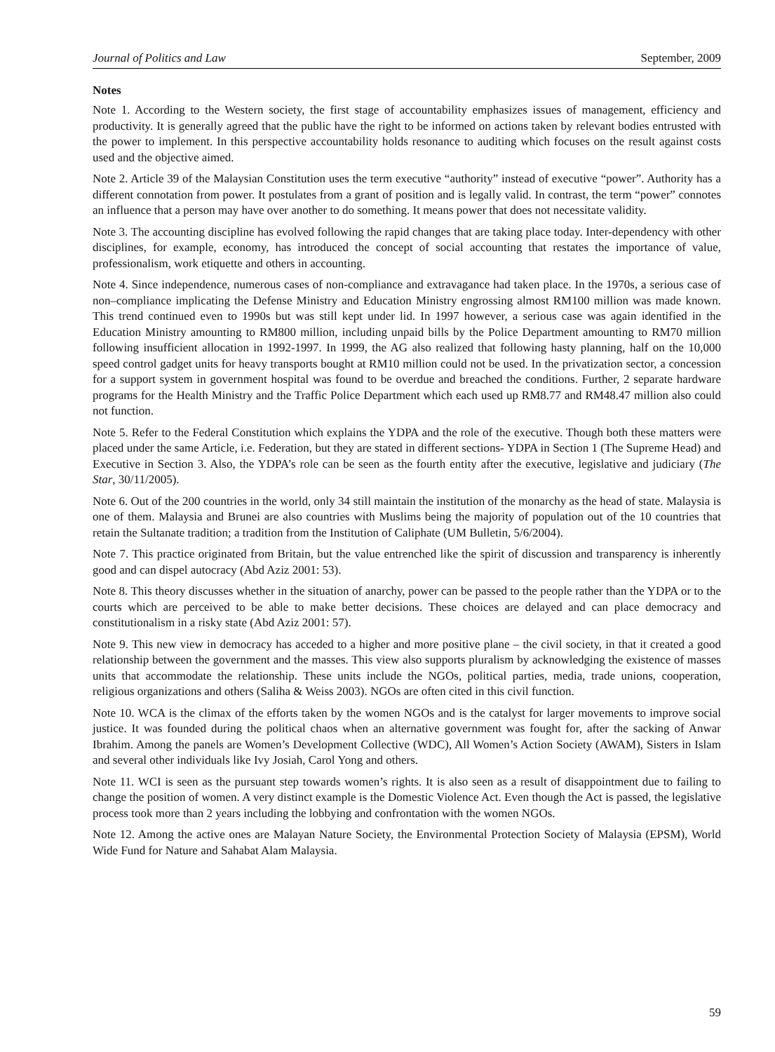Journal of Politics and Law September, 2009
Notes
Note 1. According to the Western society, the first stage of accountability emphasizes issues of management, efficiency and productivity. It is generally agreed that the public have the right to be informed on actions taken by relevant bodies entrusted with the power to implement. In this perspective accountability holds resonance to auditing which focuses on the result against costs used and the objective aimed.
Note 2. Article 39 of the Malaysian Constitution uses the term executive “authority” instead of executive “power”. Authority has a different connotation from power. It postulates from a grant of position and is legally valid. In contrast, the term “power” connotes an influence that a person may have over another to do something. It means power that does not necessitate validity.
Note 3. The accounting discipline has evolved following the rapid changes that are taking place today. Inter-dependency with other disciplines, for example, economy, has introduced the concept of social accounting that restates the importance of value, professionalism, work etiquette and others in accounting.
Note 4. Since independence, numerous cases of non-compliance and extravagance had taken place. In the 1970s, a serious case of non–compliance implicating the Defense Ministry and Education Ministry engrossing almost RM100 million was made known. This trend continued even to 1990s but was still kept under lid. In 1997 however, a serious case was again identified in the Education Ministry amounting to RM800 million, including unpaid bills by the Police Department amounting to RM70 million following insufficient allocation in 1992-1997. In 1999, the AG also realized that following hasty planning, half on the 10,000 speed control gadget units for heavy transports bought at RM10 million could not be used. In the privatization sector, a concession for a support system in government hospital was found to be overdue and breached the conditions. Further, 2 separate hardware programs for the Health Ministry and the Traffic Police Department which each used up RM8.77 and RM48.47 million also could not function.
Note 5. Refer to the Federal Constitution which explains the YDPA and the role of the executive. Though both these matters were placed under the same Article, i.e. Federation, but they are stated in different sections- YDPA in Section 1 (The Supreme Head) and Executive in Section 3. Also, the YDPA’s role can be seen as the fourth entity after the executive, legislative and judiciary (The Star, 30/11/2005).
Note 6. Out of the 200 countries in the world, only 34 still maintain the institution of the monarchy as the head of state. Malaysia is one of them. Malaysia and Brunei are also countries with Muslims being the majority of population out of the 10 countries that retain the Sultanate tradition; a tradition from the Institution of Caliphate (UM Bulletin, 5/6/2004).
Note 7. This practice originated from Britain, but the value entrenched like the spirit of discussion and transparency is inherently good and can dispel autocracy (Abd Aziz 2001: 53).
Note 8. This theory discusses whether in the situation of anarchy, power can be passed to the people rather than the YDPA or to the courts which are perceived to be able to make better decisions. These choices are delayed and can place democracy and constitutionalism in a risky state (Abd Aziz 2001: 57).
Note 9. This new view in democracy has acceded to a higher and more positive plane – the civil society, in that it created a good relationship between the government and the masses. This view also supports pluralism by acknowledging the existence of masses units that accommodate the relationship. These units include the NGOs, political parties, media, trade unions, cooperation, religious organizations and others (Saliha & Weiss 2003). NGOs are often cited in this civil function.
Note 10. WCA is the climax of the efforts taken by the women NGOs and is the catalyst for larger movements to improve social justice. It was founded during the political chaos when an alternative government was fought for, after the sacking of Anwar Ibrahim. Among the panels are Women’s Development Collective (WDC), All Women’s Action Society (AWAM), Sisters in Islam and several other individuals like Ivy Josiah, Carol Yong and others.
Note 11. WCI is seen as the pursuant step towards women’s rights. It is also seen as a result of disappointment due to failing to change the position of women. A very distinct example is the Domestic Violence Act. Even though the Act is passed, the legislative process took more than 2 years including the lobbying and confrontation with the women NGOs.
Note 12. Among the active ones are Malayan Nature Society, the Environmental Protection Society of Malaysia (EPSM), World Wide Fund for Nature and Sahabat Alam Malaysia.
59